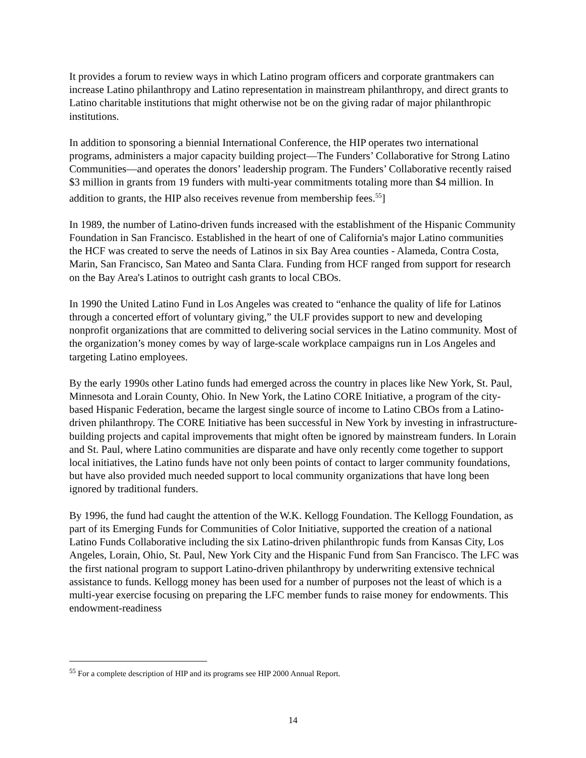It provides a forum to review ways in which Latino program officers and corporate grantmakers can increase Latino philanthropy and Latino representation in mainstream philanthropy, and direct grants to Latino charitable institutions that might otherwise not be on the giving radar of major philanthropic institutions.
In addition to sponsoring a biennial International Conference, the HIP operates two international programs, administers a major capacity building project—The Funders’ Collaborative for Strong Latino Communities—and operates the donors’ leadership program. The Funders’ Collaborative recently raised $3 million in grants from 19 funders with multi-year commitments totaling more than $4 million. In addition to grants, the HIP also receives revenue from membership fees.<sup>55</sup>]
In 1989, the number of Latino-driven funds increased with the establishment of the Hispanic Community Foundation in San Francisco. Established in the heart of one of California's major Latino communities the HCF was created to serve the needs of Latinos in six Bay Area counties - Alameda, Contra Costa, Marin, San Francisco, San Mateo and Santa Clara. Funding from HCF ranged from support for research on the Bay Area's Latinos to outright cash grants to local CBOs.
In 1990 the United Latino Fund in Los Angeles was created to “enhance the quality of life for Latinos through a concerted effort of voluntary giving,” the ULF provides support to new and developing nonprofit organizations that are committed to delivering social services in the Latino community. Most of the organization’s money comes by way of large-scale workplace campaigns run in Los Angeles and targeting Latino employees.
By the early 1990s other Latino funds had emerged across the country in places like New York, St. Paul, Minnesota and Lorain County, Ohio. In New York, the Latino CORE Initiative, a program of the city-based Hispanic Federation, became the largest single source of income to Latino CBOs from a Latino-driven philanthropy. The CORE Initiative has been successful in New York by investing in infrastructure-building projects and capital improvements that might often be ignored by mainstream funders. In Lorain and St. Paul, where Latino communities are disparate and have only recently come together to support local initiatives, the Latino funds have not only been points of contact to larger community foundations, but have also provided much needed support to local community organizations that have long been ignored by traditional funders.
By 1996, the fund had caught the attention of the W.K. Kellogg Foundation. The Kellogg Foundation, as part of its Emerging Funds for Communities of Color Initiative, supported the creation of a national Latino Funds Collaborative including the six Latino-driven philanthropic funds from Kansas City, Los Angeles, Lorain, Ohio, St. Paul, New York City and the Hispanic Fund from San Francisco. The LFC was the first national program to support Latino-driven philanthropy by underwriting extensive technical assistance to funds. Kellogg money has been used for a number of purposes not the least of which is a multi-year exercise focusing on preparing the LFC member funds to raise money for endowments. This endowment-readiness
<sup>55</sup> For a complete description of HIP and its programs see HIP 2000 Annual Report.
14